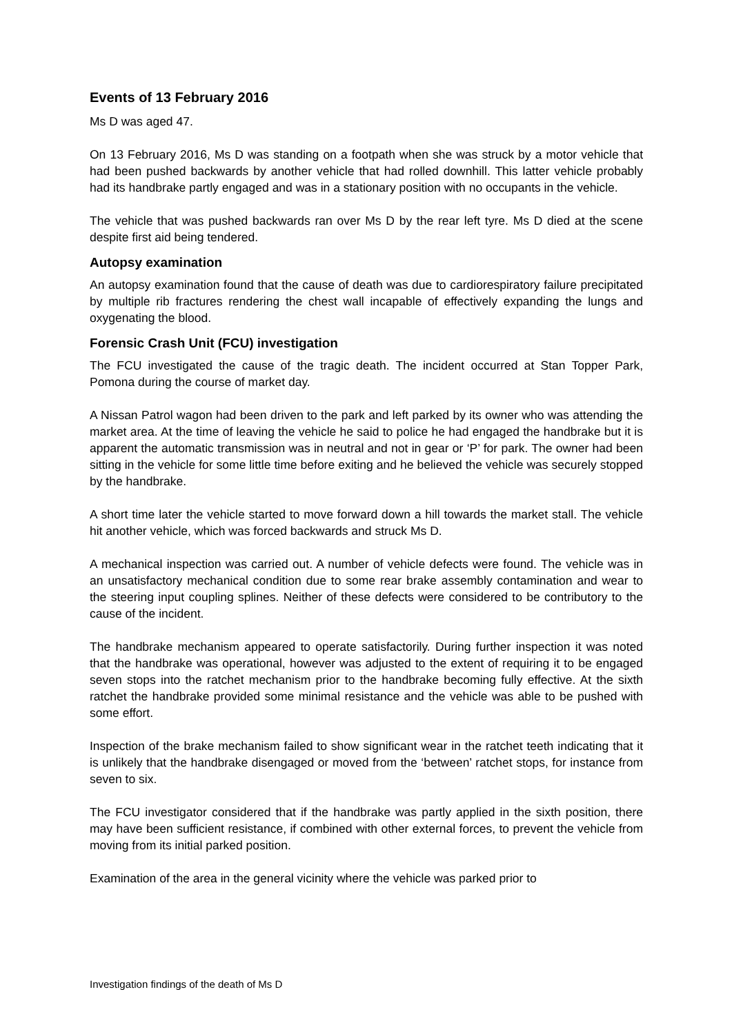Events of 13 February 2016
Ms D was aged 47.
On 13 February 2016, Ms D was standing on a footpath when she was struck by a motor vehicle that had been pushed backwards by another vehicle that had rolled downhill. This latter vehicle probably had its handbrake partly engaged and was in a stationary position with no occupants in the vehicle.
The vehicle that was pushed backwards ran over Ms D by the rear left tyre. Ms D died at the scene despite first aid being tendered.
Autopsy examination
An autopsy examination found that the cause of death was due to cardiorespiratory failure precipitated by multiple rib fractures rendering the chest wall incapable of effectively expanding the lungs and oxygenating the blood.
Forensic Crash Unit (FCU) investigation
The FCU investigated the cause of the tragic death. The incident occurred at Stan Topper Park, Pomona during the course of market day.
A Nissan Patrol wagon had been driven to the park and left parked by its owner who was attending the market area. At the time of leaving the vehicle he said to police he had engaged the handbrake but it is apparent the automatic transmission was in neutral and not in gear or ‘P’ for park. The owner had been sitting in the vehicle for some little time before exiting and he believed the vehicle was securely stopped by the handbrake.
A short time later the vehicle started to move forward down a hill towards the market stall. The vehicle hit another vehicle, which was forced backwards and struck Ms D.
A mechanical inspection was carried out. A number of vehicle defects were found. The vehicle was in an unsatisfactory mechanical condition due to some rear brake assembly contamination and wear to the steering input coupling splines. Neither of these defects were considered to be contributory to the cause of the incident.
The handbrake mechanism appeared to operate satisfactorily. During further inspection it was noted that the handbrake was operational, however was adjusted to the extent of requiring it to be engaged seven stops into the ratchet mechanism prior to the handbrake becoming fully effective. At the sixth ratchet the handbrake provided some minimal resistance and the vehicle was able to be pushed with some effort.
Inspection of the brake mechanism failed to show significant wear in the ratchet teeth indicating that it is unlikely that the handbrake disengaged or moved from the ‘between’ ratchet stops, for instance from seven to six.
The FCU investigator considered that if the handbrake was partly applied in the sixth position, there may have been sufficient resistance, if combined with other external forces, to prevent the vehicle from moving from its initial parked position.
Examination of the area in the general vicinity where the vehicle was parked prior to
Investigation findings of the death of Ms D